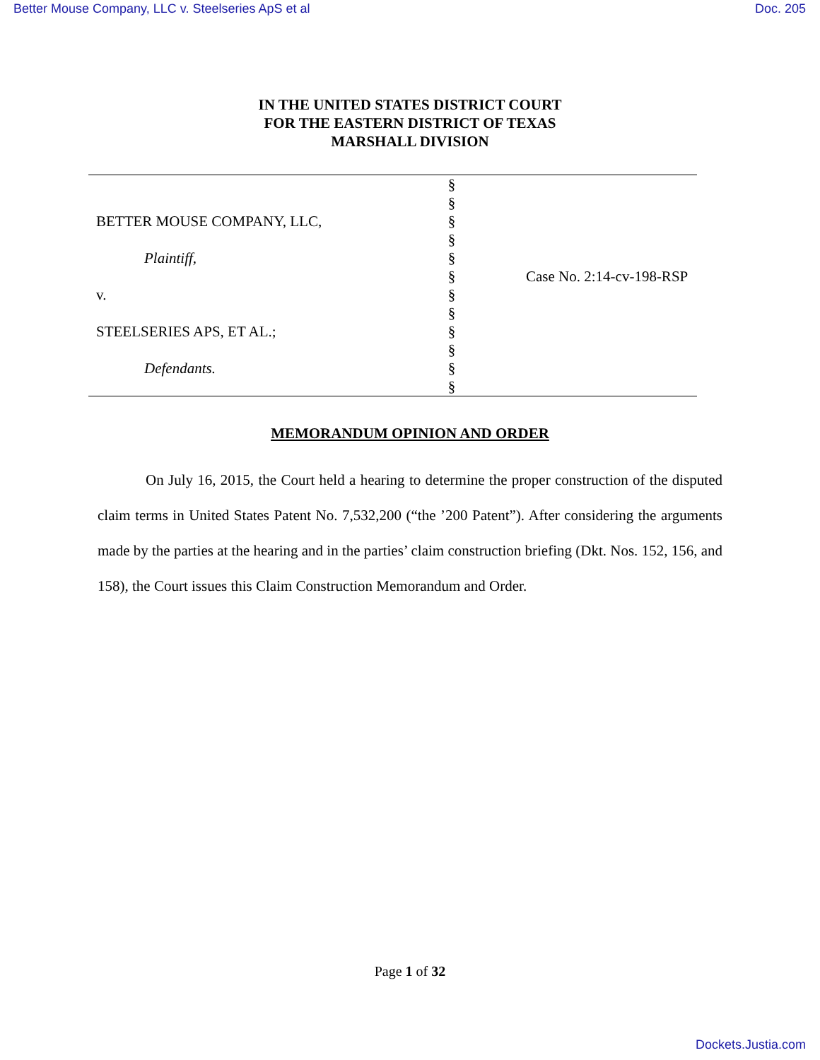Better Mouse Company, LLC v. Steelseries ApS et al Doc. 205
IN THE UNITED STATES DISTRICT COURT
FOR THE EASTERN DISTRICT OF TEXAS
MARSHALL DIVISION
| | § § | |
| BETTER MOUSE COMPANY, LLC, | § | |
| | § | |
| Plaintiff, | § | |
| | § | Case No. 2:14-cv-198-RSP |
| v. | § | |
| | § | |
| STEELSERIES APS, ET AL.; | § | |
| | § | |
| Defendants. | § | |
| | § | |
MEMORANDUM OPINION AND ORDER
On July 16, 2015, the Court held a hearing to determine the proper construction of the disputed claim terms in United States Patent No. 7,532,200 (“the ’200 Patent”). After considering the arguments made by the parties at the hearing and in the parties’ claim construction briefing (Dkt. Nos. 152, 156, and 158), the Court issues this Claim Construction Memorandum and Order.
Page 1 of 32
Dockets.Justia.com